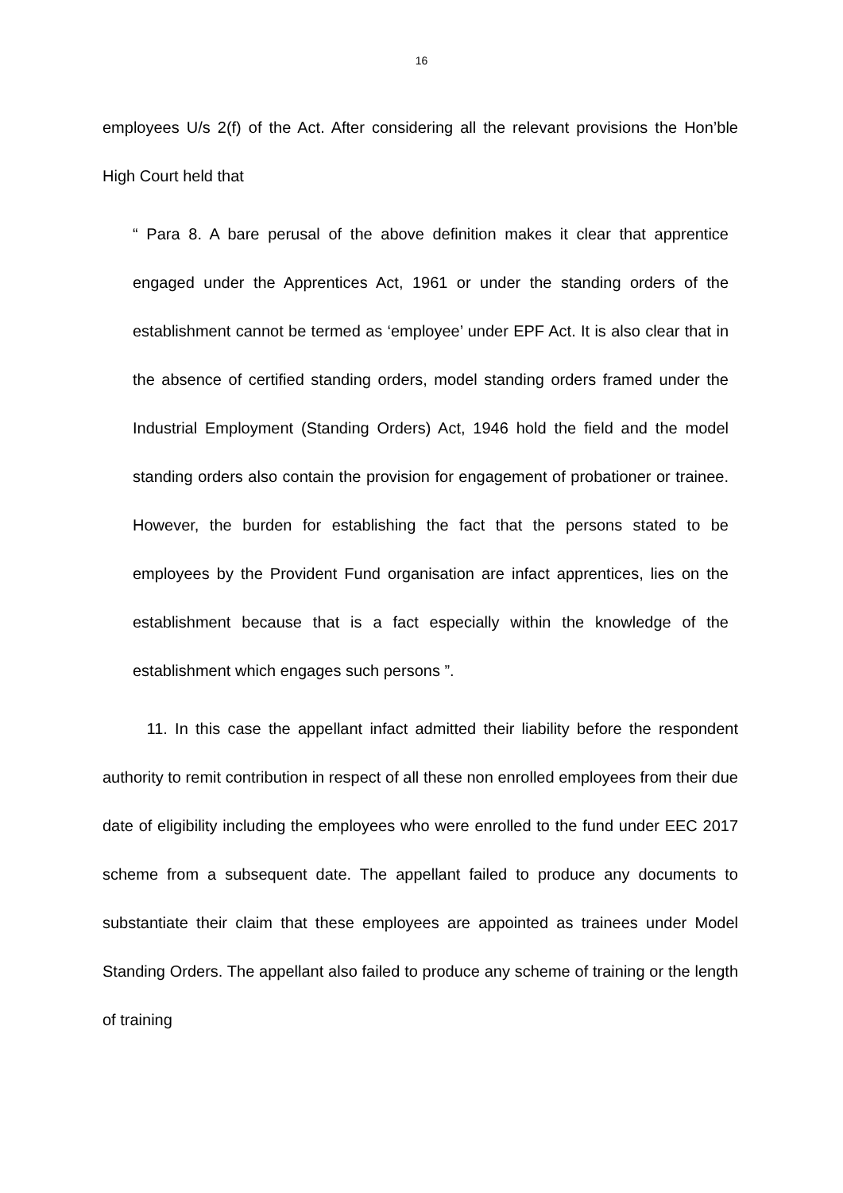16
employees U/s 2(f) of the Act. After considering all the relevant provisions the Hon’ble High Court held that
“ Para 8. A bare perusal of the above definition makes it clear that apprentice engaged under the Apprentices Act, 1961 or under the standing orders of the establishment cannot be termed as ‘employee’ under EPF Act. It is also clear that in the absence of certified standing orders, model standing orders framed under the Industrial Employment (Standing Orders) Act, 1946 hold the field and the model standing orders also contain the provision for engagement of probationer or trainee. However, the burden for establishing the fact that the persons stated to be employees by the Provident Fund organisation are infact apprentices, lies on the establishment because that is a fact especially within the knowledge of the establishment which engages such persons ”.
11. In this case the appellant infact admitted their liability before the respondent authority to remit contribution in respect of all these non enrolled employees from their due date of eligibility including the employees who were enrolled to the fund under EEC 2017 scheme from a subsequent date. The appellant failed to produce any documents to substantiate their claim that these employees are appointed as trainees under Model Standing Orders. The appellant also failed to produce any scheme of training or the length of training